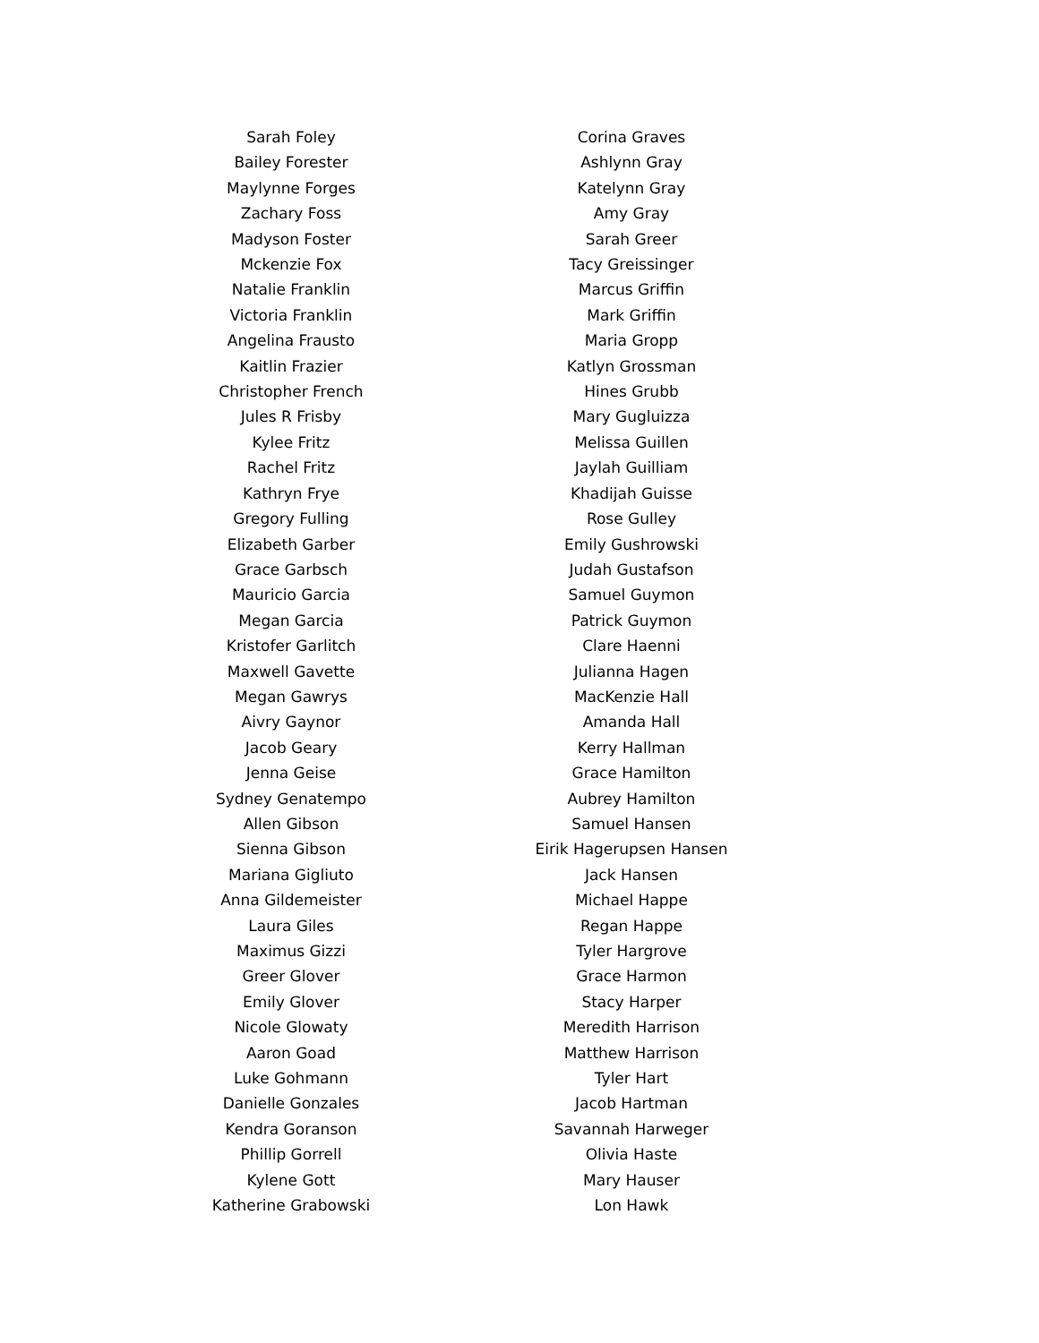Sarah Foley
Bailey Forester
Maylynne Forges
Zachary Foss
Madyson Foster
Mckenzie Fox
Natalie Franklin
Victoria Franklin
Angelina Frausto
Kaitlin Frazier
Christopher French
Jules R Frisby
Kylee Fritz
Rachel Fritz
Kathryn Frye
Gregory Fulling
Elizabeth Garber
Grace Garbsch
Mauricio Garcia
Megan Garcia
Kristofer Garlitch
Maxwell Gavette
Megan Gawrys
Aivry Gaynor
Jacob Geary
Jenna Geise
Sydney Genatempo
Allen Gibson
Sienna Gibson
Mariana Gigliuto
Anna Gildemeister
Laura Giles
Maximus Gizzi
Greer Glover
Emily Glover
Nicole Glowaty
Aaron Goad
Luke Gohmann
Danielle Gonzales
Kendra Goranson
Phillip Gorrell
Kylene Gott
Katherine Grabowski
Corina Graves
Ashlynn Gray
Katelynn Gray
Amy Gray
Sarah Greer
Tacy Greissinger
Marcus Griffin
Mark Griffin
Maria Gropp
Katlyn Grossman
Hines Grubb
Mary Gugluizza
Melissa Guillen
Jaylah Guilliam
Khadijah Guisse
Rose Gulley
Emily Gushrowski
Judah Gustafson
Samuel Guymon
Patrick Guymon
Clare Haenni
Julianna Hagen
MacKenzie Hall
Amanda Hall
Kerry Hallman
Grace Hamilton
Aubrey Hamilton
Samuel Hansen
Eirik Hagerupsen Hansen
Jack Hansen
Michael Happe
Regan Happe
Tyler Hargrove
Grace Harmon
Stacy Harper
Meredith Harrison
Matthew Harrison
Tyler Hart
Jacob Hartman
Savannah Harweger
Olivia Haste
Mary Hauser
Lon Hawk